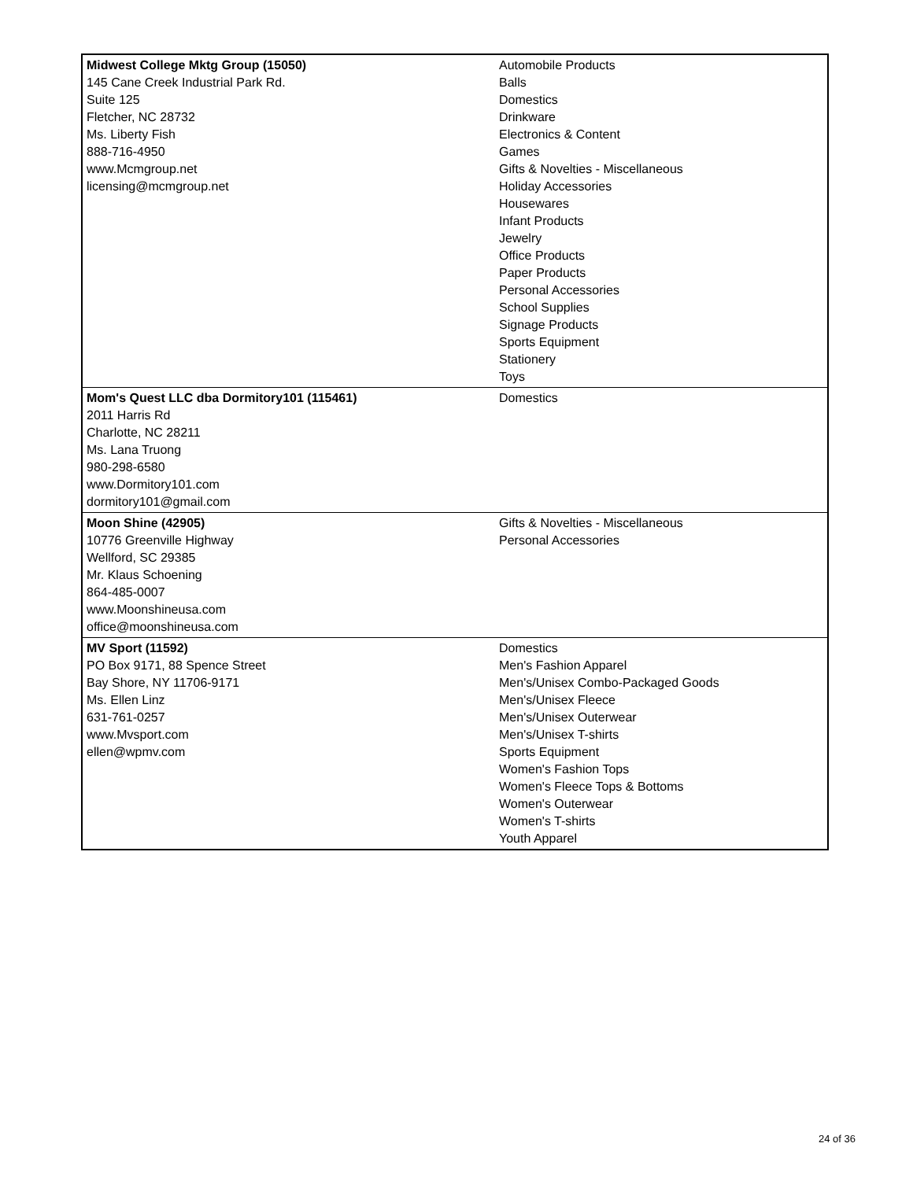| Midwest College Mktg Group (15050) 145 Cane Creek Industrial Park Rd. Suite 125 Fletcher, NC 28732 Ms. Liberty Fish 888-716-4950 www.Mcmgroup.net licensing@mcmgroup.net | Automobile Products Balls Domestics Drinkware Electronics & Content Games Gifts & Novelties - Miscellaneous Holiday Accessories Housewares Infant Products Jewelry Office Products Paper Products Personal Accessories School Supplies Signage Products Sports Equipment Stationery Toys |
| Mom's Quest LLC dba Dormitory101 (115461) 2011 Harris Rd Charlotte, NC 28211 Ms. Lana Truong 980-298-6580 www.Dormitory101.com dormitory101@gmail.com | Domestics |
| Moon Shine (42905) 10776 Greenville Highway Wellford, SC 29385 Mr. Klaus Schoening 864-485-0007 www.Moonshineusa.com office@moonshineusa.com | Gifts & Novelties - Miscellaneous Personal Accessories |
| MV Sport (11592) PO Box 9171, 88 Spence Street Bay Shore, NY 11706-9171 Ms. Ellen Linz 631-761-0257 www.Mvsport.com ellen@wpmv.com | Domestics Men's Fashion Apparel Men's/Unisex Combo-Packaged Goods Men's/Unisex Fleece Men's/Unisex Outerwear Men's/Unisex T-shirts Sports Equipment Women's Fashion Tops Women's Fleece Tops & Bottoms Women's Outerwear Women's T-shirts Youth Apparel |
24 of 36